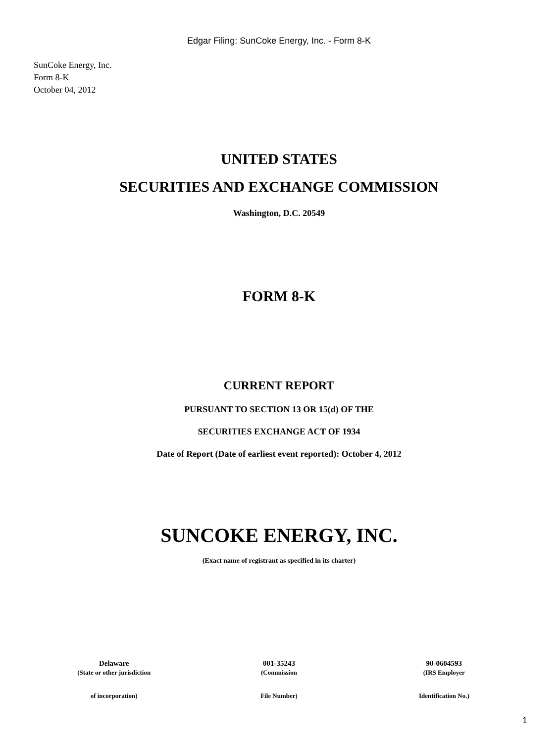Edgar Filing: SunCoke Energy, Inc. - Form 8-K
SunCoke Energy, Inc.
Form 8-K
October 04, 2012
UNITED STATES
SECURITIES AND EXCHANGE COMMISSION
Washington, D.C. 20549
FORM 8-K
CURRENT REPORT
PURSUANT TO SECTION 13 OR 15(d) OF THE
SECURITIES EXCHANGE ACT OF 1934
Date of Report (Date of earliest event reported): October 4, 2012
SUNCOKE ENERGY, INC.
(Exact name of registrant as specified in its charter)
| Delaware | 001-35243 | 90-0604593 |
| (State or other jurisdiction | (Commission | (IRS Employer |
| of incorporation) | File Number) | Identification No.) |
1